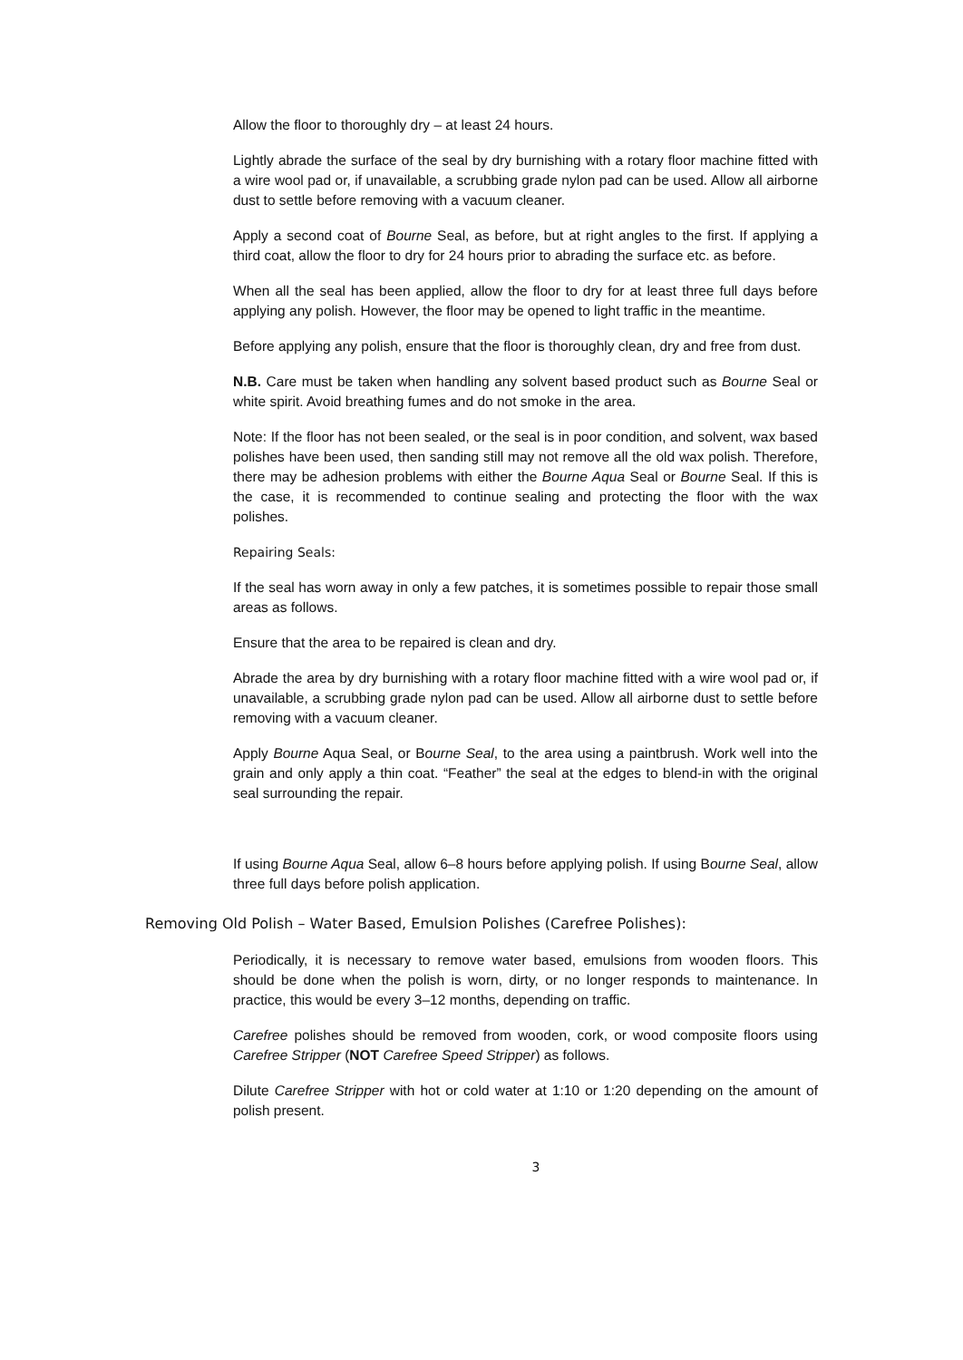Allow the floor to thoroughly dry – at least 24 hours.
Lightly abrade the surface of the seal by dry burnishing with a rotary floor machine fitted with a wire wool pad or, if unavailable, a scrubbing grade nylon pad can be used. Allow all airborne dust to settle before removing with a vacuum cleaner.
Apply a second coat of Bourne Seal, as before, but at right angles to the first. If applying a third coat, allow the floor to dry for 24 hours prior to abrading the surface etc. as before.
When all the seal has been applied, allow the floor to dry for at least three full days before applying any polish. However, the floor may be opened to light traffic in the meantime.
Before applying any polish, ensure that the floor is thoroughly clean, dry and free from dust.
N.B. Care must be taken when handling any solvent based product such as Bourne Seal or white spirit. Avoid breathing fumes and do not smoke in the area.
Note: If the floor has not been sealed, or the seal is in poor condition, and solvent, wax based polishes have been used, then sanding still may not remove all the old wax polish. Therefore, there may be adhesion problems with either the Bourne Aqua Seal or Bourne Seal. If this is the case, it is recommended to continue sealing and protecting the floor with the wax polishes.
Repairing Seals:
If the seal has worn away in only a few patches, it is sometimes possible to repair those small areas as follows.
Ensure that the area to be repaired is clean and dry.
Abrade the area by dry burnishing with a rotary floor machine fitted with a wire wool pad or, if unavailable, a scrubbing grade nylon pad can be used. Allow all airborne dust to settle before removing with a vacuum cleaner.
Apply Bourne Aqua Seal, or Bourne Seal, to the area using a paintbrush. Work well into the grain and only apply a thin coat. “Feather” the seal at the edges to blend-in with the original seal surrounding the repair.
If using Bourne Aqua Seal, allow 6–8 hours before applying polish. If using Bourne Seal, allow three full days before polish application.
Removing Old Polish – Water Based, Emulsion Polishes (Carefree Polishes):
Periodically, it is necessary to remove water based, emulsions from wooden floors. This should be done when the polish is worn, dirty, or no longer responds to maintenance. In practice, this would be every 3–12 months, depending on traffic.
Carefree polishes should be removed from wooden, cork, or wood composite floors using Carefree Stripper (NOT Carefree Speed Stripper) as follows.
Dilute Carefree Stripper with hot or cold water at 1:10 or 1:20 depending on the amount of polish present.
3